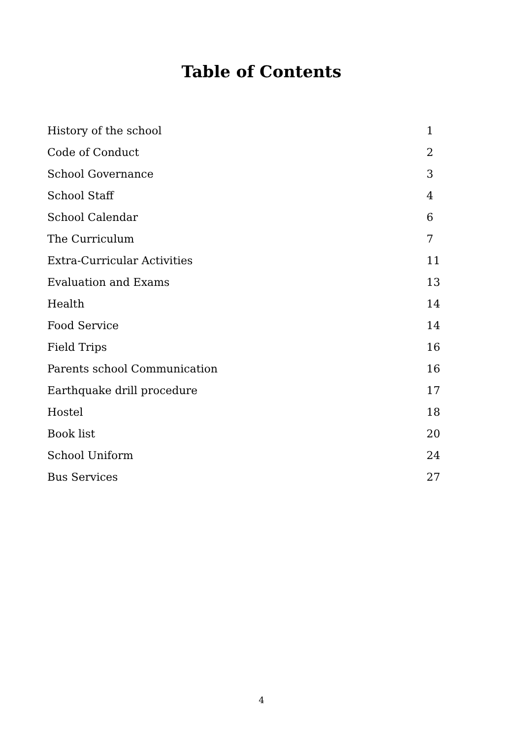Table of Contents
| History of the school | 1 |
| Code of Conduct | 2 |
| School Governance | 3 |
| School Staff | 4 |
| School Calendar | 6 |
| The Curriculum | 7 |
| Extra-Curricular Activities | 11 |
| Evaluation and Exams | 13 |
| Health | 14 |
| Food Service | 14 |
| Field Trips | 16 |
| Parents school Communication | 16 |
| Earthquake drill procedure | 17 |
| Hostel | 18 |
| Book list | 20 |
| School Uniform | 24 |
| Bus Services | 27 |
4